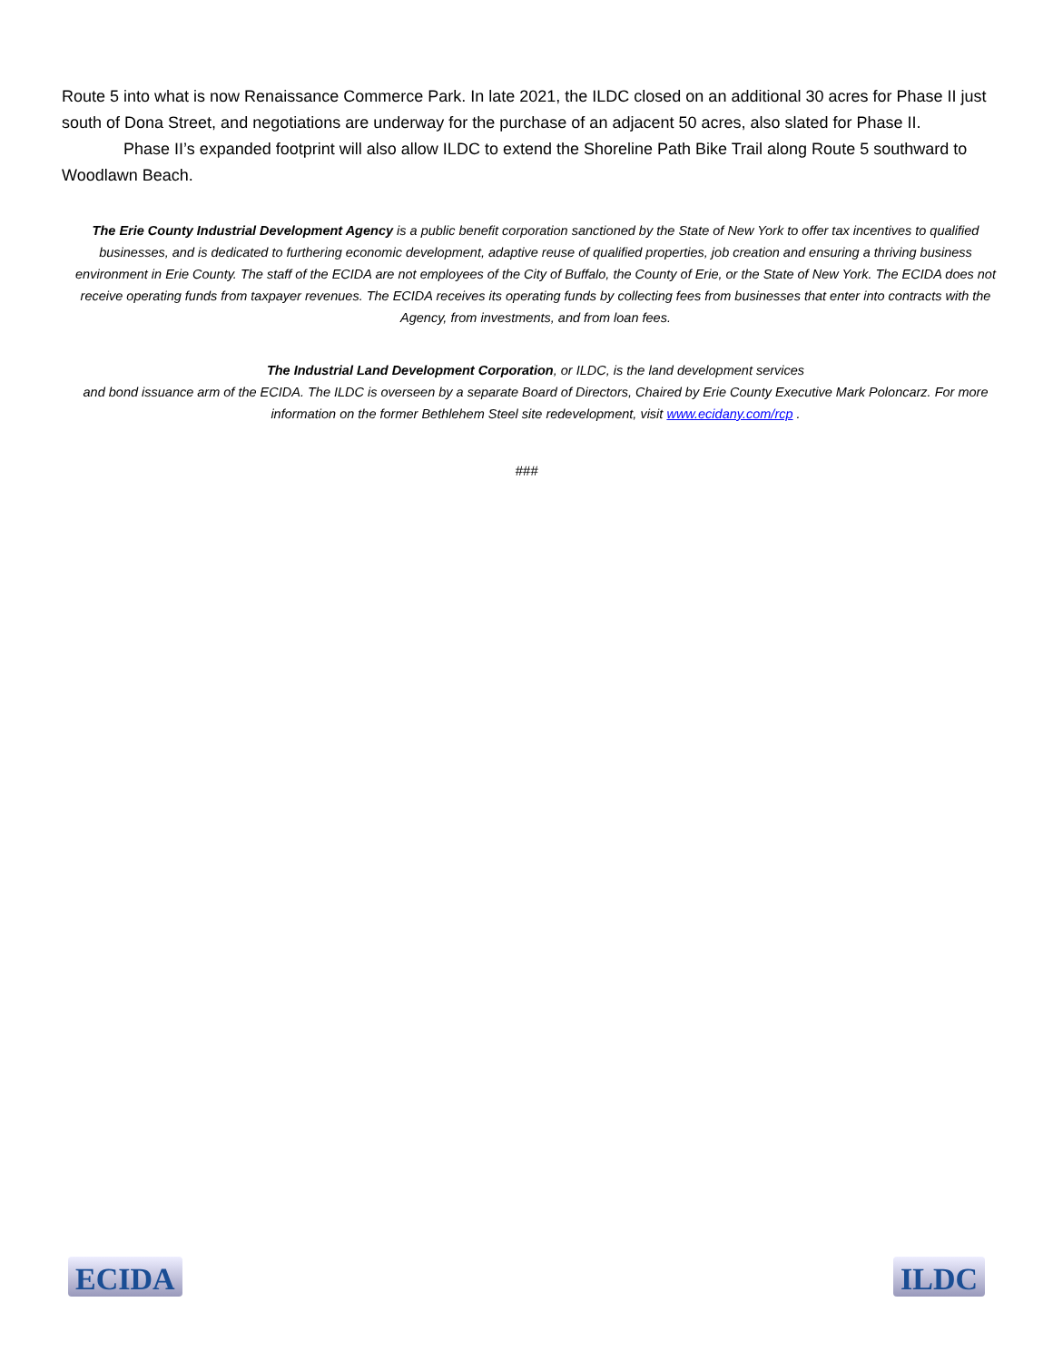Route 5 into what is now Renaissance Commerce Park. In late 2021, the ILDC closed on an additional 30 acres for Phase II just south of Dona Street, and negotiations are underway for the purchase of an adjacent 50 acres, also slated for Phase II.
Phase II’s expanded footprint will also allow ILDC to extend the Shoreline Path Bike Trail along Route 5 southward to Woodlawn Beach.
The Erie County Industrial Development Agency is a public benefit corporation sanctioned by the State of New York to offer tax incentives to qualified businesses, and is dedicated to furthering economic development, adaptive reuse of qualified properties, job creation and ensuring a thriving business environment in Erie County. The staff of the ECIDA are not employees of the City of Buffalo, the County of Erie, or the State of New York. The ECIDA does not receive operating funds from taxpayer revenues. The ECIDA receives its operating funds by collecting fees from businesses that enter into contracts with the Agency, from investments, and from loan fees.
The Industrial Land Development Corporation, or ILDC, is the land development services
and bond issuance arm of the ECIDA. The ILDC is overseen by a separate Board of Directors, Chaired by Erie County Executive Mark Poloncarz. For more information on the former Bethlehem Steel site redevelopment, visit www.ecidany.com/rcp .
###
ECIDA ILDC